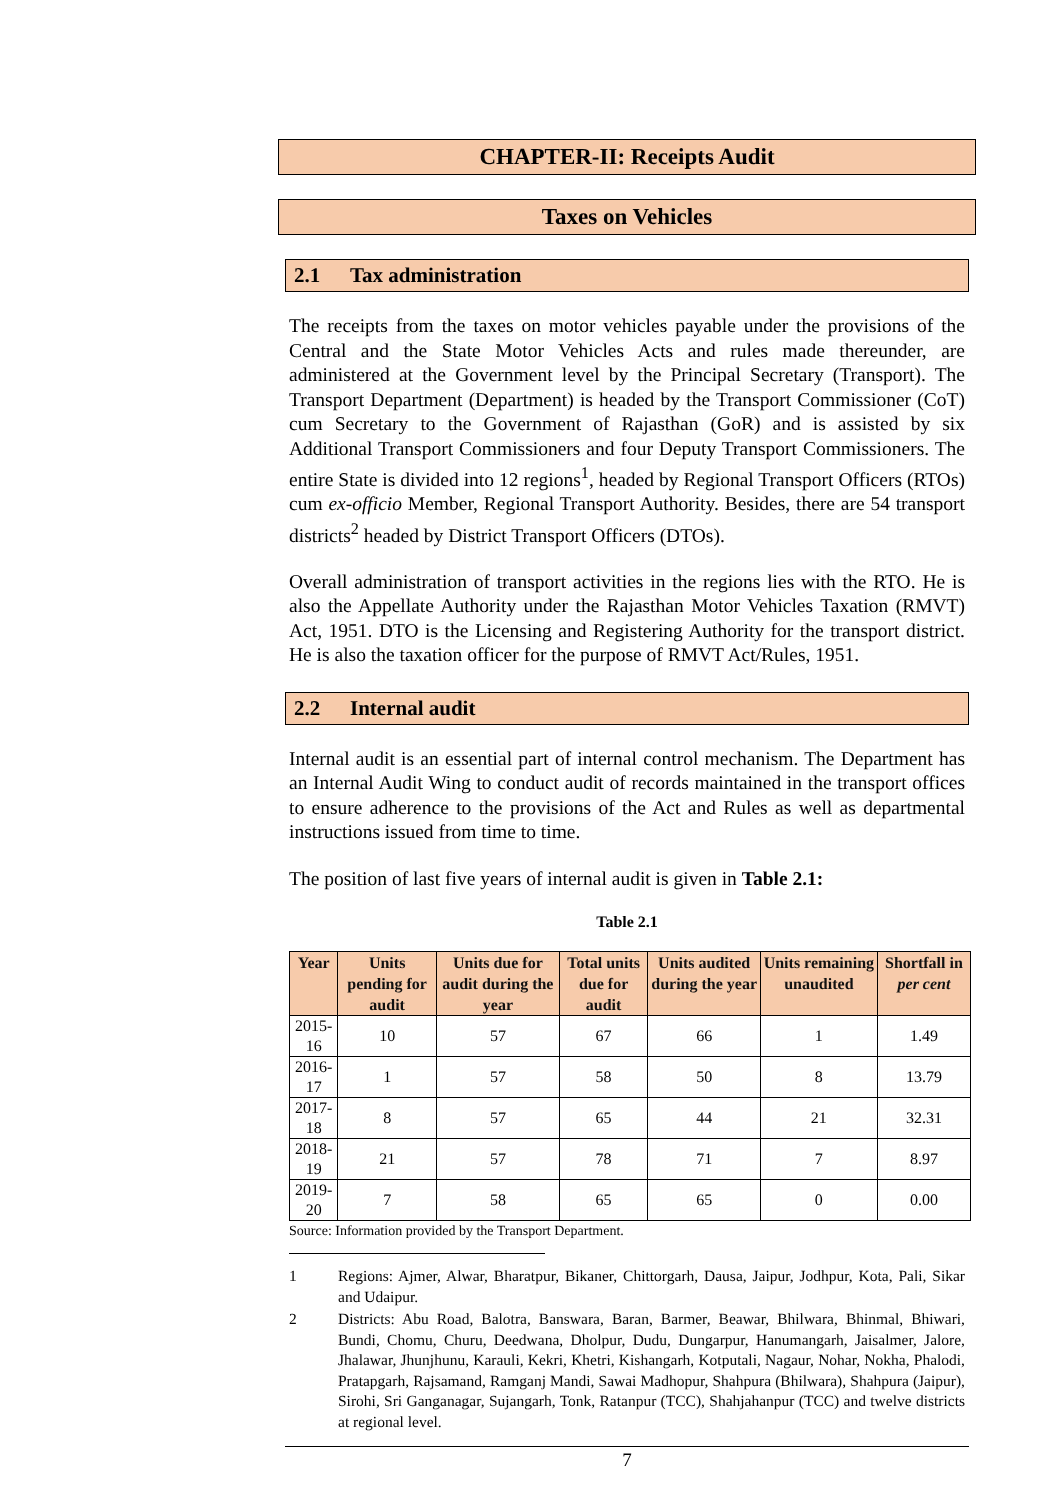CHAPTER-II: Receipts Audit
Taxes on Vehicles
2.1 Tax administration
The receipts from the taxes on motor vehicles payable under the provisions of the Central and the State Motor Vehicles Acts and rules made thereunder, are administered at the Government level by the Principal Secretary (Transport). The Transport Department (Department) is headed by the Transport Commissioner (CoT) cum Secretary to the Government of Rajasthan (GoR) and is assisted by six Additional Transport Commissioners and four Deputy Transport Commissioners. The entire State is divided into 12 regions<sup>1</sup>, headed by Regional Transport Officers (RTOs) cum ex-officio Member, Regional Transport Authority. Besides, there are 54 transport districts<sup>2</sup> headed by District Transport Officers (DTOs).
Overall administration of transport activities in the regions lies with the RTO. He is also the Appellate Authority under the Rajasthan Motor Vehicles Taxation (RMVT) Act, 1951. DTO is the Licensing and Registering Authority for the transport district. He is also the taxation officer for the purpose of RMVT Act/Rules, 1951.
2.2 Internal audit
Internal audit is an essential part of internal control mechanism. The Department has an Internal Audit Wing to conduct audit of records maintained in the transport offices to ensure adherence to the provisions of the Act and Rules as well as departmental instructions issued from time to time.
The position of last five years of internal audit is given in Table 2.1:
Table 2.1
| Year | Units pending for audit | Units due for audit during the year | Total units due for audit | Units audited during the year | Units remaining unaudited | Shortfall in per cent |
| --- | --- | --- | --- | --- | --- | --- |
| 2015-16 | 10 | 57 | 67 | 66 | 1 | 1.49 |
| 2016-17 | 1 | 57 | 58 | 50 | 8 | 13.79 |
| 2017-18 | 8 | 57 | 65 | 44 | 21 | 32.31 |
| 2018-19 | 21 | 57 | 78 | 71 | 7 | 8.97 |
| 2019-20 | 7 | 58 | 65 | 65 | 0 | 0.00 |
Source: Information provided by the Transport Department.
1 Regions: Ajmer, Alwar, Bharatpur, Bikaner, Chittorgarh, Dausa, Jaipur, Jodhpur, Kota, Pali, Sikar and Udaipur.
2 Districts: Abu Road, Balotra, Banswara, Baran, Barmer, Beawar, Bhilwara, Bhinmal, Bhiwari, Bundi, Chomu, Churu, Deedwana, Dholpur, Dudu, Dungarpur, Hanumangarh, Jaisalmer, Jalore, Jhalawar, Jhunjhunu, Karauli, Kekri, Khetri, Kishangarh, Kotputali, Nagaur, Nohar, Nokha, Phalodi, Pratapgarh, Rajsamand, Ramganj Mandi, Sawai Madhopur, Shahpura (Bhilwara), Shahpura (Jaipur), Sirohi, Sri Ganganagar, Sujangarh, Tonk, Ratanpur (TCC), Shahjahanpur (TCC) and twelve districts at regional level.
7